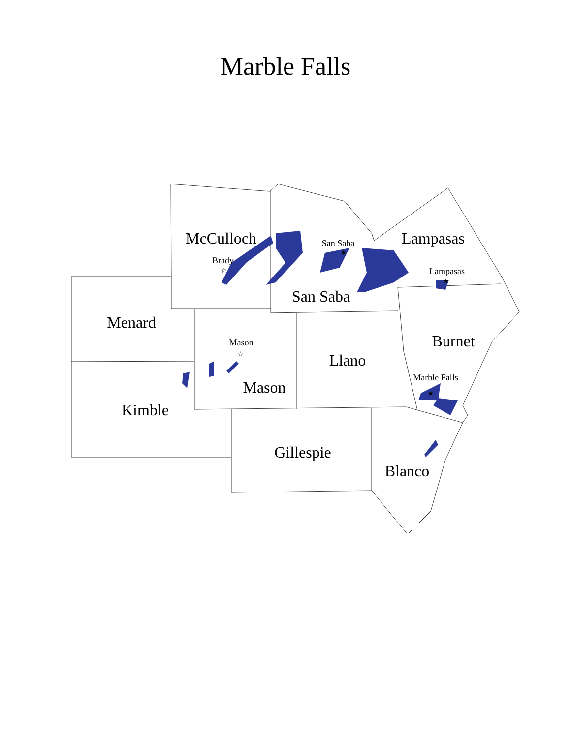Marble Falls
McCulloch
Lampasas
San Saba
Menard
Burnet
Llano
Mason
Kimble
Gillespie
Blanco
San Saba
Brady
Lampasas
Mason
Marble Falls
★
☆
★
☆
★